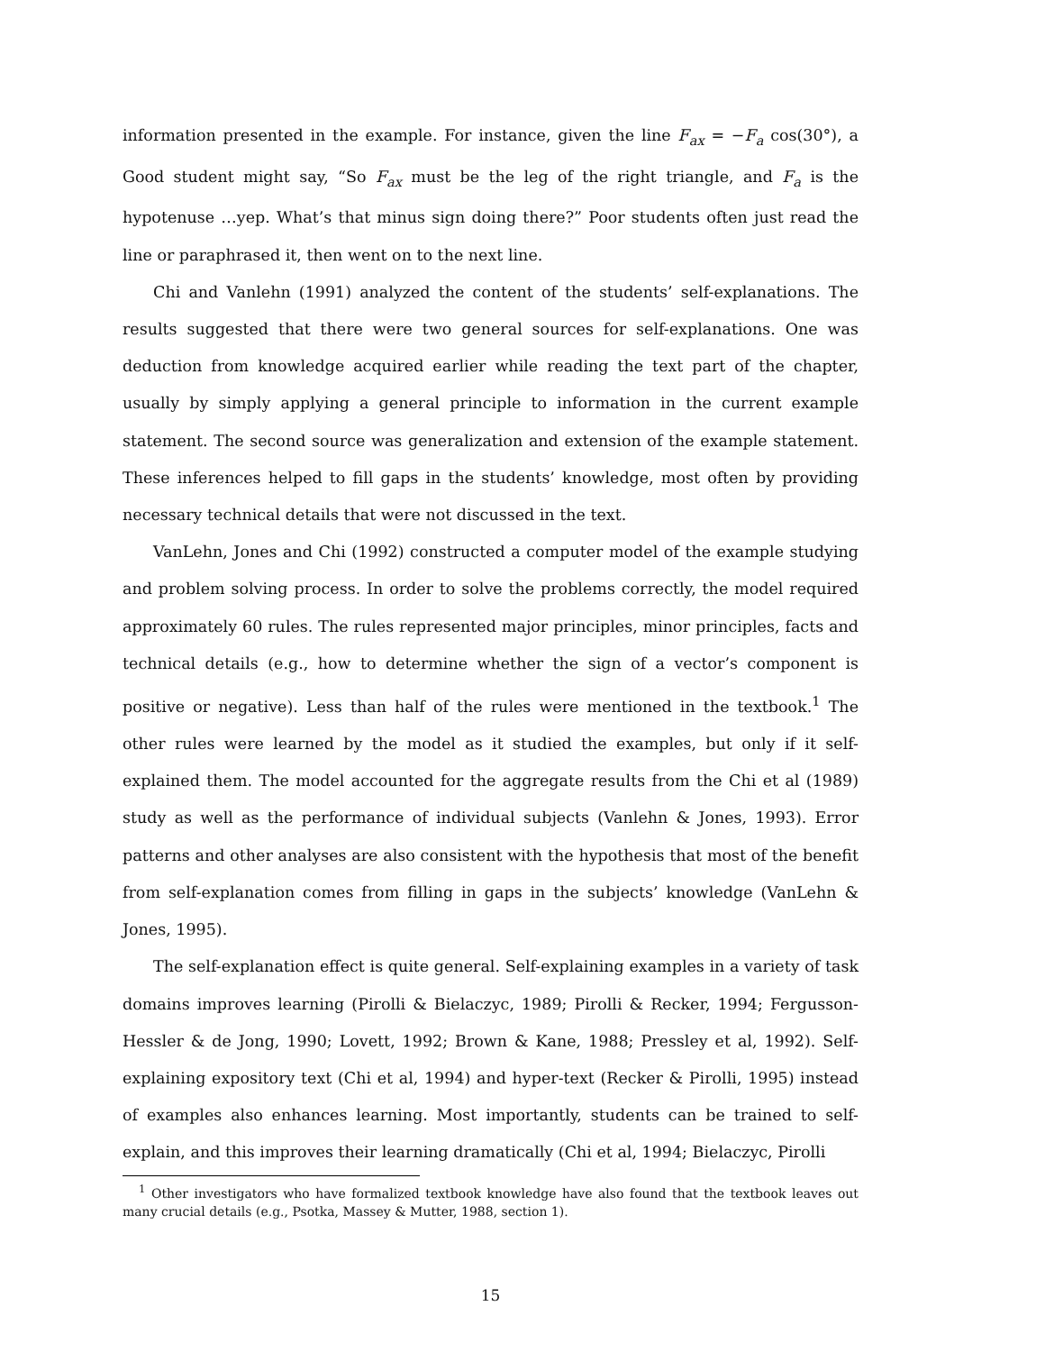information presented in the example. For instance, given the line F<sub>ax</sub> = −F<sub>a</sub> cos(30°), a Good student might say, “So F<sub>ax</sub> must be the leg of the right triangle, and F<sub>a</sub> is the hypotenuse …yep. What’s that minus sign doing there?” Poor students often just read the line or paraphrased it, then went on to the next line.
Chi and Vanlehn (1991) analyzed the content of the students’ self-explanations. The results suggested that there were two general sources for self-explanations. One was deduction from knowledge acquired earlier while reading the text part of the chapter, usually by simply applying a general principle to information in the current example statement. The second source was generalization and extension of the example statement. These inferences helped to fill gaps in the students’ knowledge, most often by providing necessary technical details that were not discussed in the text.
VanLehn, Jones and Chi (1992) constructed a computer model of the example studying and problem solving process. In order to solve the problems correctly, the model required approximately 60 rules. The rules represented major principles, minor principles, facts and technical details (e.g., how to determine whether the sign of a vector’s component is positive or negative). Less than half of the rules were mentioned in the textbook.<sup>1</sup> The other rules were learned by the model as it studied the examples, but only if it self-explained them. The model accounted for the aggregate results from the Chi et al (1989) study as well as the performance of individual subjects (Vanlehn & Jones, 1993). Error patterns and other analyses are also consistent with the hypothesis that most of the benefit from self-explanation comes from filling in gaps in the subjects’ knowledge (VanLehn & Jones, 1995).
The self-explanation effect is quite general. Self-explaining examples in a variety of task domains improves learning (Pirolli & Bielaczyc, 1989; Pirolli & Recker, 1994; Fergusson-Hessler & de Jong, 1990; Lovett, 1992; Brown & Kane, 1988; Pressley et al, 1992). Self-explaining expository text (Chi et al, 1994) and hyper-text (Recker & Pirolli, 1995) instead of examples also enhances learning. Most importantly, students can be trained to self-explain, and this improves their learning dramatically (Chi et al, 1994; Bielaczyc, Pirolli
<sup>1</sup> Other investigators who have formalized textbook knowledge have also found that the textbook leaves out many crucial details (e.g., Psotka, Massey & Mutter, 1988, section 1).
15